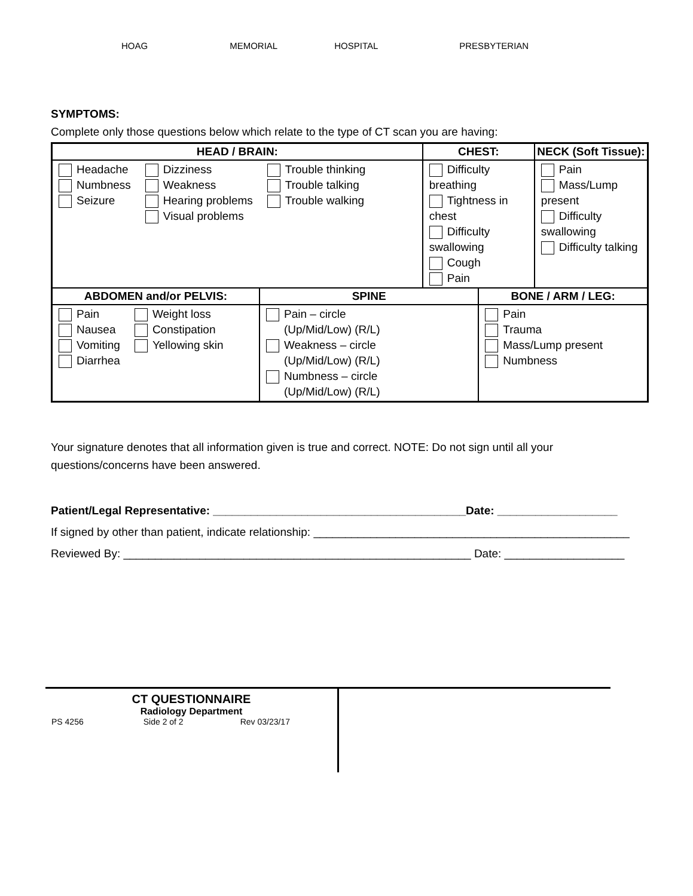HOAG MEMORIAL HOSPITAL PRESBYTERIAN
SYMPTOMS:
Complete only those questions below which relate to the type of CT scan you are having:
| HEAD / BRAIN: | | CHEST: | | NECK (Soft Tissue): |
| --- | --- | --- | --- | --- |
| Headache Numbness Seizure Dizziness Weakness Hearing problems Visual problems Trouble thinking Trouble talking Trouble walking | | Difficulty breathing Tightness in chest Difficulty swallowing Cough Pain | | Pain Mass/Lump present Difficulty swallowing Difficulty talking |
| ABDOMEN and/or PELVIS: | SPINE | | BONE / ARM / LEG: | |
| Pain Nausea Vomiting Diarrhea Weight loss Constipation Yellowing skin | Pain – circle (Up/Mid/Low) (R/L) Weakness – circle (Up/Mid/Low) (R/L) Numbness – circle (Up/Mid/Low) (R/L) | | Pain Trauma Mass/Lump present Numbness | |
Your signature denotes that all information given is true and correct. NOTE: Do not sign until all your questions/concerns have been answered.
Patient/Legal Representative: ________________________________________Date: ___________________
If signed by other than patient, indicate relationship: __________________________________________________
Reviewed By: _______________________________________________________ Date: ___________________
CT QUESTIONNAIRE
Radiology Department
PS 4256 Side 2 of 2 Rev 03/23/17